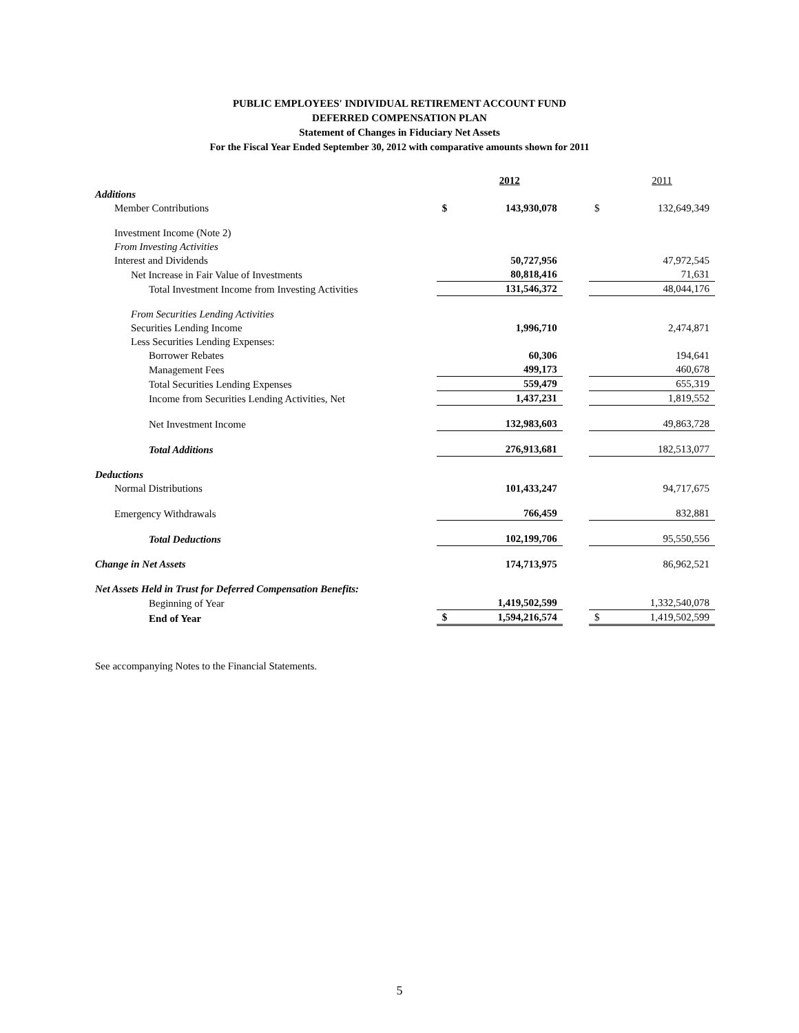PUBLIC EMPLOYEES' INDIVIDUAL RETIREMENT ACCOUNT FUND
DEFERRED COMPENSATION PLAN
Statement of Changes in Fiduciary Net Assets
For the Fiscal Year Ended September 30, 2012 with comparative amounts shown for 2011
| | | 2012 | | | 2011 |
| Additions | | | | | |
| Member Contributions | $ | 143,930,078 | | $ | 132,649,349 |
| Investment Income (Note 2) | | | | | |
| From Investing Activities | | | | | |
| Interest and Dividends | | 50,727,956 | | | 47,972,545 |
| Net Increase in Fair Value of Investments | | 80,818,416 | | | 71,631 |
| Total Investment Income from Investing Activities | | 131,546,372 | | | 48,044,176 |
| From Securities Lending Activities | | | | | |
| Securities Lending Income | | 1,996,710 | | | 2,474,871 |
| Less Securities Lending Expenses: | | | | | |
| Borrower Rebates | | 60,306 | | | 194,641 |
| Management Fees | | 499,173 | | | 460,678 |
| Total Securities Lending Expenses | | 559,479 | | | 655,319 |
| Income from Securities Lending Activities, Net | | 1,437,231 | | | 1,819,552 |
| Net Investment Income | | 132,983,603 | | | 49,863,728 |
| Total Additions | | 276,913,681 | | | 182,513,077 |
| Deductions | | | | | |
| Normal Distributions | | 101,433,247 | | | 94,717,675 |
| Emergency Withdrawals | | 766,459 | | | 832,881 |
| Total Deductions | | 102,199,706 | | | 95,550,556 |
| Change in Net Assets | | 174,713,975 | | | 86,962,521 |
| Net Assets Held in Trust for Deferred Compensation Benefits: | | | | | |
| Beginning of Year | | 1,419,502,599 | | | 1,332,540,078 |
| End of Year | $ | 1,594,216,574 | | $ | 1,419,502,599 |
See accompanying Notes to the Financial Statements.
5